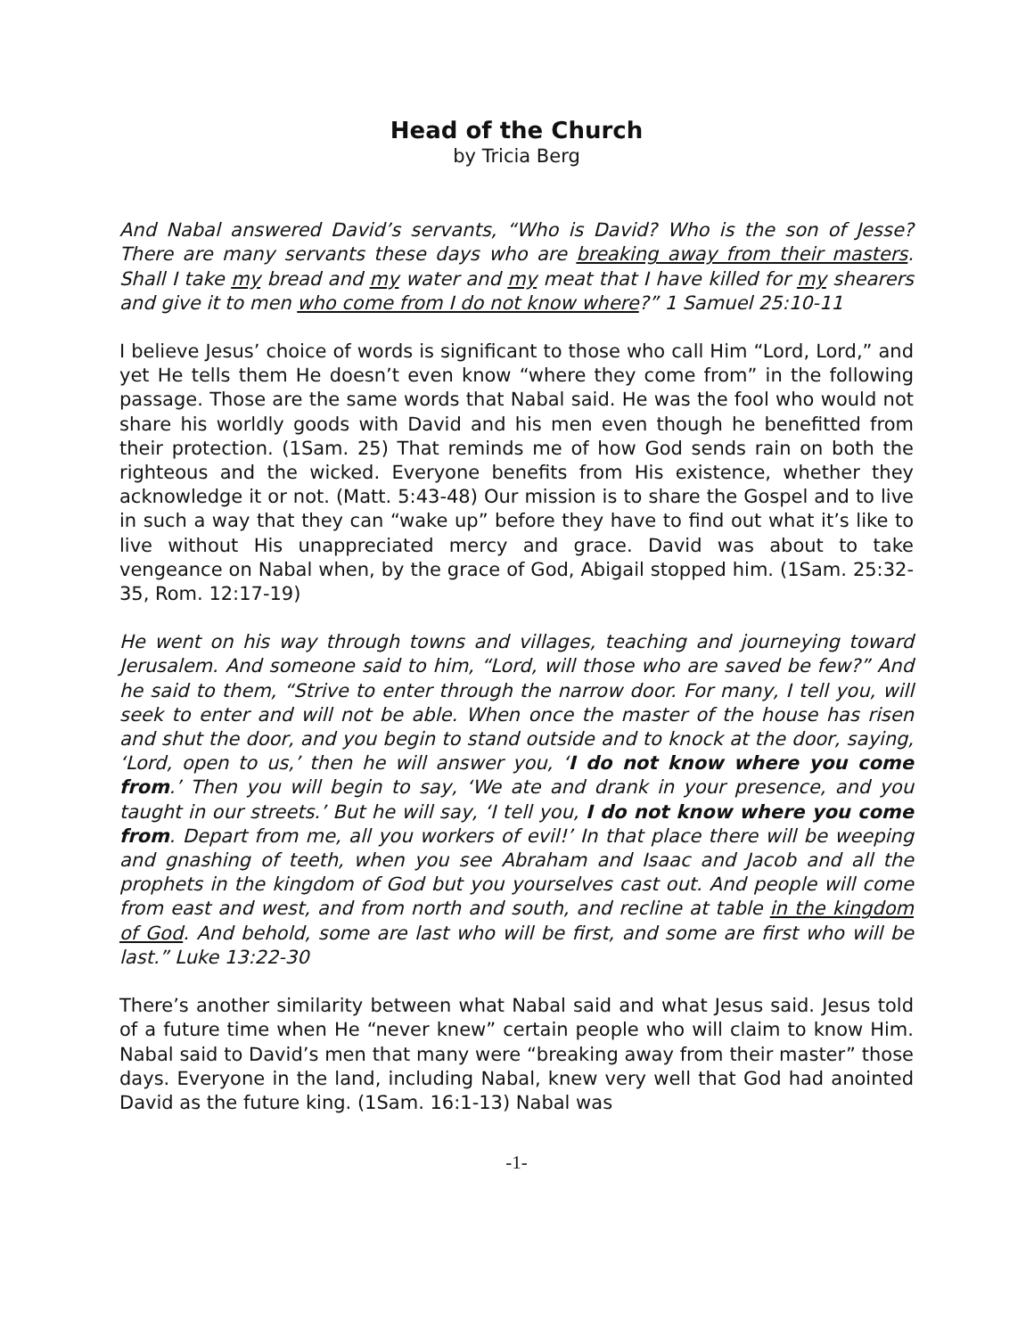Head of the Church
by Tricia Berg
And Nabal answered David’s servants, “Who is David? Who is the son of Jesse? There are many servants these days who are breaking away from their masters. Shall I take my bread and my water and my meat that I have killed for my shearers and give it to men who come from I do not know where?” 1 Samuel 25:10-11
I believe Jesus’ choice of words is significant to those who call Him “Lord, Lord,” and yet He tells them He doesn’t even know “where they come from” in the following passage. Those are the same words that Nabal said. He was the fool who would not share his worldly goods with David and his men even though he benefitted from their protection. (1Sam. 25) That reminds me of how God sends rain on both the righteous and the wicked. Everyone benefits from His existence, whether they acknowledge it or not. (Matt. 5:43-48) Our mission is to share the Gospel and to live in such a way that they can “wake up” before they have to find out what it’s like to live without His unappreciated mercy and grace. David was about to take vengeance on Nabal when, by the grace of God, Abigail stopped him. (1Sam. 25:32-35, Rom. 12:17-19)
He went on his way through towns and villages, teaching and journeying toward Jerusalem. And someone said to him, “Lord, will those who are saved be few?” And he said to them, “Strive to enter through the narrow door. For many, I tell you, will seek to enter and will not be able. When once the master of the house has risen and shut the door, and you begin to stand outside and to knock at the door, saying, ‘Lord, open to us,’ then he will answer you, ‘I do not know where you come from.’ Then you will begin to say, ‘We ate and drank in your presence, and you taught in our streets.’ But he will say, ‘I tell you, I do not know where you come from. Depart from me, all you workers of evil!’ In that place there will be weeping and gnashing of teeth, when you see Abraham and Isaac and Jacob and all the prophets in the kingdom of God but you yourselves cast out. And people will come from east and west, and from north and south, and recline at table in the kingdom of God. And behold, some are last who will be first, and some are first who will be last.” Luke 13:22-30
There’s another similarity between what Nabal said and what Jesus said. Jesus told of a future time when He “never knew” certain people who will claim to know Him. Nabal said to David’s men that many were “breaking away from their master” those days. Everyone in the land, including Nabal, knew very well that God had anointed David as the future king. (1Sam. 16:1-13) Nabal was
-1-